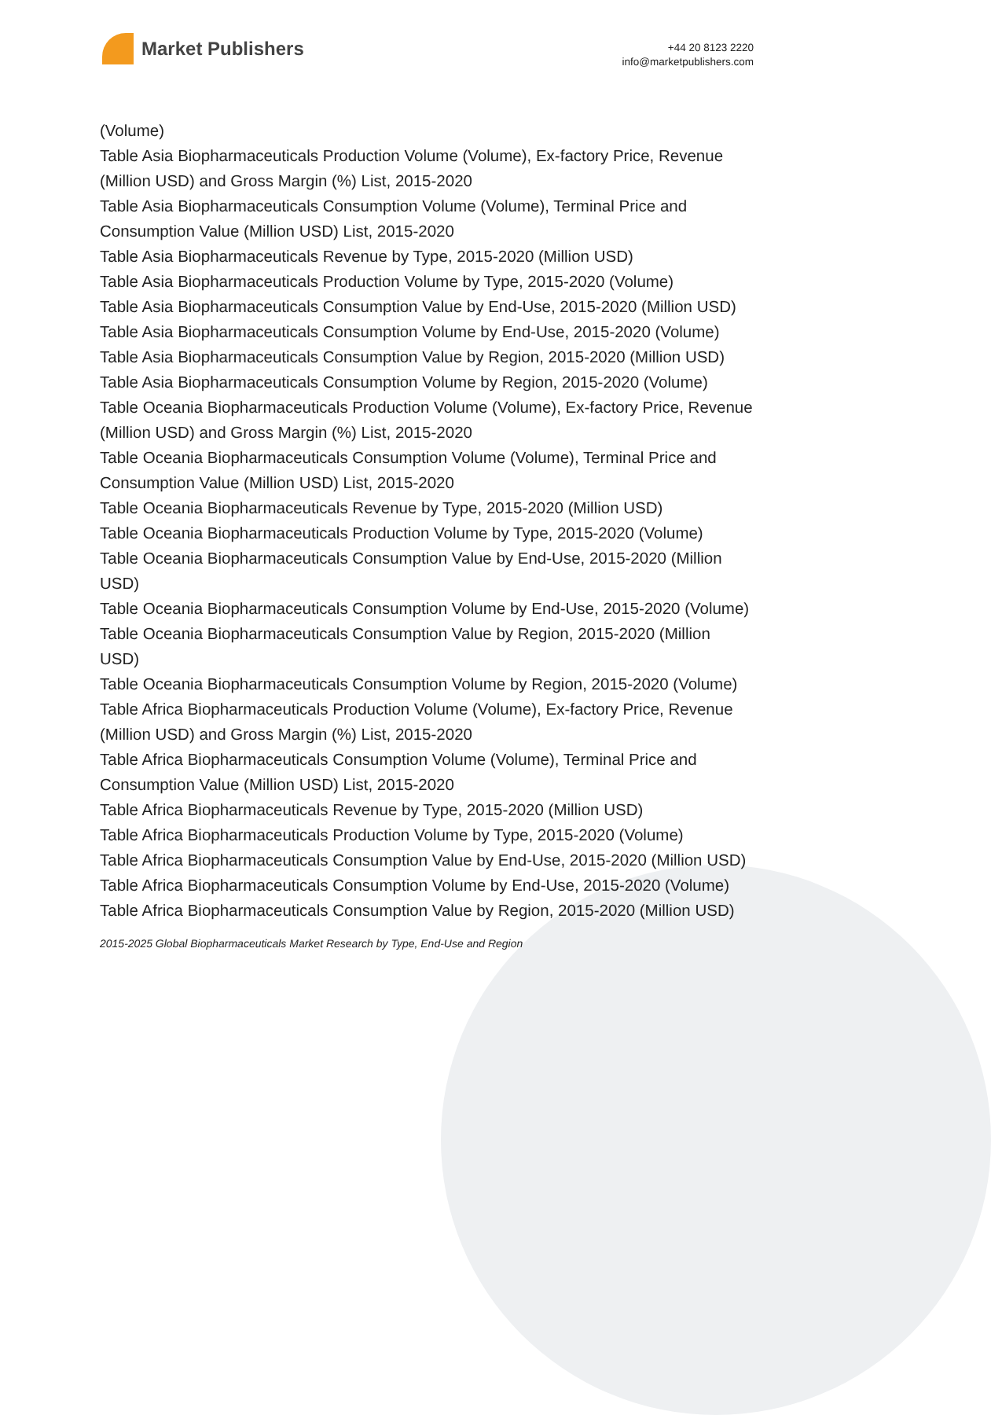Market Publishers
+44 20 8123 2220
info@marketpublishers.com
(Volume)
Table Asia Biopharmaceuticals Production Volume (Volume), Ex-factory Price, Revenue (Million USD) and Gross Margin (%) List, 2015-2020
Table Asia Biopharmaceuticals Consumption Volume (Volume), Terminal Price and Consumption Value (Million USD) List, 2015-2020
Table Asia Biopharmaceuticals Revenue by Type, 2015-2020 (Million USD)
Table Asia Biopharmaceuticals Production Volume by Type, 2015-2020 (Volume)
Table Asia Biopharmaceuticals Consumption Value by End-Use, 2015-2020 (Million USD)
Table Asia Biopharmaceuticals Consumption Volume by End-Use, 2015-2020 (Volume)
Table Asia Biopharmaceuticals Consumption Value by Region, 2015-2020 (Million USD)
Table Asia Biopharmaceuticals Consumption Volume by Region, 2015-2020 (Volume)
Table Oceania Biopharmaceuticals Production Volume (Volume), Ex-factory Price, Revenue (Million USD) and Gross Margin (%) List, 2015-2020
Table Oceania Biopharmaceuticals Consumption Volume (Volume), Terminal Price and Consumption Value (Million USD) List, 2015-2020
Table Oceania Biopharmaceuticals Revenue by Type, 2015-2020 (Million USD)
Table Oceania Biopharmaceuticals Production Volume by Type, 2015-2020 (Volume)
Table Oceania Biopharmaceuticals Consumption Value by End-Use, 2015-2020 (Million USD)
Table Oceania Biopharmaceuticals Consumption Volume by End-Use, 2015-2020 (Volume)
Table Oceania Biopharmaceuticals Consumption Value by Region, 2015-2020 (Million USD)
Table Oceania Biopharmaceuticals Consumption Volume by Region, 2015-2020 (Volume)
Table Africa Biopharmaceuticals Production Volume (Volume), Ex-factory Price, Revenue (Million USD) and Gross Margin (%) List, 2015-2020
Table Africa Biopharmaceuticals Consumption Volume (Volume), Terminal Price and Consumption Value (Million USD) List, 2015-2020
Table Africa Biopharmaceuticals Revenue by Type, 2015-2020 (Million USD)
Table Africa Biopharmaceuticals Production Volume by Type, 2015-2020 (Volume)
Table Africa Biopharmaceuticals Consumption Value by End-Use, 2015-2020 (Million USD)
Table Africa Biopharmaceuticals Consumption Volume by End-Use, 2015-2020 (Volume)
Table Africa Biopharmaceuticals Consumption Value by Region, 2015-2020 (Million USD)
2015-2025 Global Biopharmaceuticals Market Research by Type, End-Use and Region